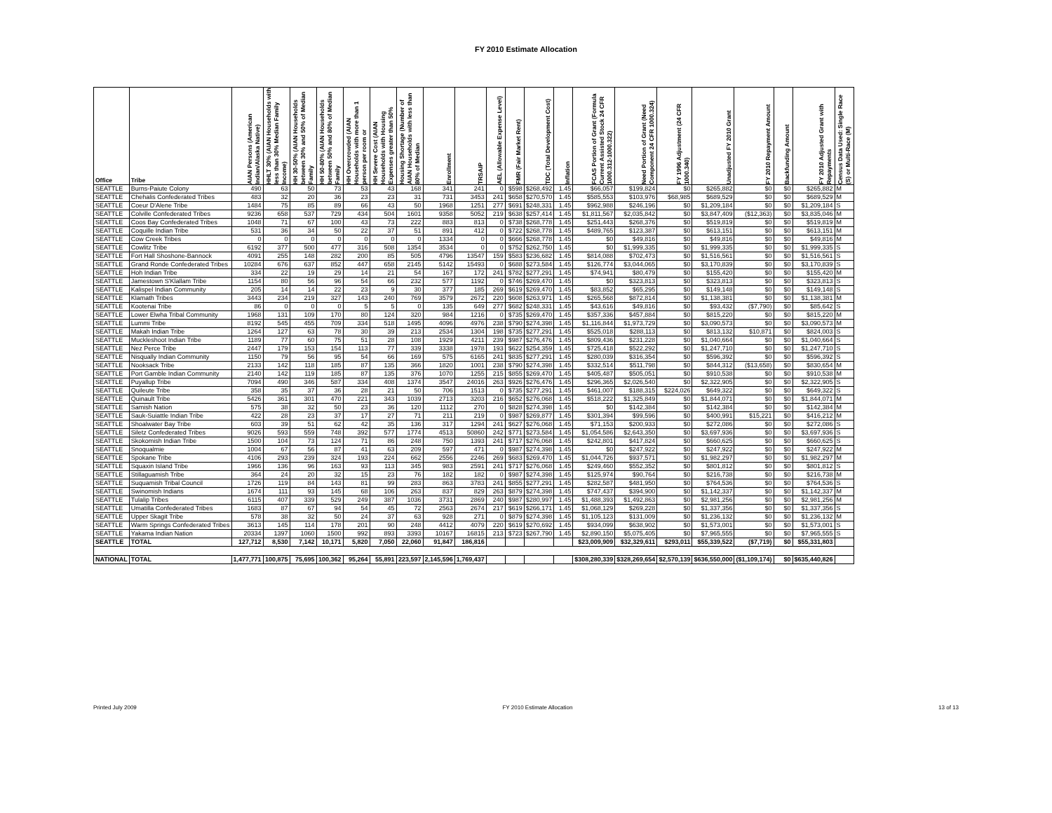FY 2010 Estimate Allocation
| Office | Tribe | AIAN Persons (American Indian/Alaska Native) | HHLT 30% (AIAN Households with less than 30% Median Family Income) | HH 30-50% (AIAN Households between 30% and 50% of Median Family | HH 50-80% (AIAN Households between 50% and 80% of Median Family | HH Overcrowded (AIAN Households with more than 1 person per room or | HH Severe Cost (AIAN Households with Housing Expenses greater than 50% | Housing Shortage (Number of AIAN Households with less than 80% of Median | Enrollment | TRSAIP | AEL (Allowable Expense Level) | FMR (Fair Market Rent) | TDC (Total Development Cost) | Inflation | FCAS Portion of Grant (Formula Current Assisted Stock 24 CFR 1000.312-1000.322) | Need Portion of Grant (Need Component 24 CFR 1000.324) | FY 1996 Adjustment (24 CFR 1000.340) | Unadjusted FY 2010 Grant | FY 2010 Repayment Amount | Backfunding Amount | FY 2010 Adjusted Grant with Repayments | Census Data Used: Single Race (S) or Multi-Race (M) |
| --- | --- | --- | --- | --- | --- | --- | --- | --- | --- | --- | --- | --- | --- | --- | --- | --- | --- | --- | --- | --- | --- | --- |
| SEATTLE | Burns-Paiute Colony | 490 | 63 | 50 | 73 | 53 | 43 | 168 | 341 | 241 | 0 | $598 | $268,492 | 1.45 | $66,057 | $199,824 | $0 | $265,882 | $0 | $0 | $265,882 | M |
| SEATTLE | Chehalis Confederated Tribes | 483 | 32 | 20 | 36 | 23 | 23 | 31 | 731 | 3453 | 241 | $658 | $270,570 | 1.45 | $585,553 | $103,976 | $68,985 | $689,529 | $0 | $0 | $689,529 | M |
| SEATTLE | Coeur D'Alene Tribe | 1484 | 75 | 85 | 89 | 66 | 43 | 50 | 1968 | 1251 | 277 | $691 | $248,331 | 1.45 | $962,988 | $246,196 | $0 | $1,209,184 | $0 | $0 | $1,209,184 | S |
| SEATTLE | Colville Confederated Tribes | 9236 | 658 | 537 | 729 | 434 | 504 | 1601 | 9358 | 5052 | 219 | $638 | $257,414 | 1.45 | $1,811,567 | $2,035,842 | $0 | $3,847,409 | ($12,363) | $0 | $3,835,046 | M |
| SEATTLE | Coos Bay Confederated Tribes | 1048 | 71 | 67 | 100 | 43 | 73 | 222 | 883 | 813 | 0 | $738 | $268,778 | 1.45 | $251,443 | $268,376 | $0 | $519,819 | $0 | $0 | $519,819 | M |
| SEATTLE | Coquille Indian Tribe | 531 | 36 | 34 | 50 | 22 | 37 | 51 | 891 | 412 | 0 | $722 | $268,778 | 1.45 | $489,765 | $123,387 | $0 | $613,151 | $0 | $0 | $613,151 | M |
| SEATTLE | Cow Creek Tribes | 0 | 0 | 0 | 0 | 0 | 0 | 0 | 1334 | 0 | 0 | $666 | $268,778 | 1.45 | $0 | $49,816 | $0 | $49,816 | $0 | $0 | $49,816 | M |
| SEATTLE | Cowlitz Tribe | 6192 | 377 | 500 | 477 | 316 | 508 | 1354 | 3534 | 0 | 0 | $752 | $262,750 | 1.45 | $0 | $1,999,335 | $0 | $1,999,335 | $0 | $0 | $1,999,335 | S |
| SEATTLE | Fort Hall Shoshone-Bannock | 4091 | 255 | 148 | 282 | 200 | 85 | 505 | 4796 | 13547 | 159 | $583 | $236,682 | 1.45 | $814,088 | $702,473 | $0 | $1,516,561 | $0 | $0 | $1,516,561 | S |
| SEATTLE | Grand Ronde Confederated Tribes | 10284 | 676 | 637 | 852 | 447 | 658 | 2145 | 5142 | 15493 | 0 | $688 | $273,584 | 1.45 | $126,774 | $3,044,065 | $0 | $3,170,839 | $0 | $0 | $3,170,839 | S |
| SEATTLE | Hoh Indian Tribe | 334 | 22 | 19 | 29 | 14 | 21 | 54 | 167 | 172 | 241 | $782 | $277,291 | 1.45 | $74,941 | $80,479 | $0 | $155,420 | $0 | $0 | $155,420 | M |
| SEATTLE | Jamestown S'Klallam Tribe | 1154 | 80 | 56 | 96 | 54 | 66 | 232 | 577 | 1192 | 0 | $746 | $269,470 | 1.45 | $0 | $323,813 | $0 | $323,813 | $0 | $0 | $323,813 | S |
| SEATTLE | Kalispel Indian Community | 205 | 14 | 14 | 22 | 23 | 9 | 30 | 377 | 185 | 269 | $619 | $269,470 | 1.45 | $83,852 | $65,295 | $0 | $149,148 | $0 | $0 | $149,148 | S |
| SEATTLE | Klamath Tribes | 3443 | 234 | 219 | 327 | 143 | 240 | 769 | 3579 | 2672 | 220 | $608 | $263,971 | 1.45 | $265,568 | $872,814 | $0 | $1,138,381 | $0 | $0 | $1,138,381 | M |
| SEATTLE | Kootenai Tribe | 86 | 0 | 0 | 0 | 5 | 5 | 0 | 135 | 649 | 277 | $682 | $248,331 | 1.45 | $43,616 | $49,816 | $0 | $93,432 | ($7,790) | $0 | $85,642 | S |
| SEATTLE | Lower Elwha Tribal Community | 1968 | 131 | 109 | 170 | 80 | 124 | 320 | 984 | 1216 | 0 | $735 | $269,470 | 1.45 | $357,336 | $457,884 | $0 | $815,220 | $0 | $0 | $815,220 | M |
| SEATTLE | Lummi Tribe | 8192 | 545 | 455 | 709 | 334 | 518 | 1495 | 4096 | 4976 | 238 | $790 | $274,398 | 1.45 | $1,116,844 | $1,973,729 | $0 | $3,090,573 | $0 | $0 | $3,090,573 | M |
| SEATTLE | Makah Indian Tribe | 1264 | 127 | 63 | 78 | 30 | 39 | 213 | 2534 | 1304 | 198 | $735 | $277,291 | 1.45 | $525,018 | $288,113 | $0 | $813,132 | $10,871 | $0 | $824,003 | S |
| SEATTLE | Muckleshoot Indian Tribe | 1189 | 77 | 60 | 75 | 51 | 28 | 108 | 1929 | 4211 | 239 | $987 | $276,476 | 1.45 | $809,436 | $231,228 | $0 | $1,040,664 | $0 | $0 | $1,040,664 | S |
| SEATTLE | Nez Perce Tribe | 2447 | 179 | 153 | 154 | 113 | 77 | 339 | 3338 | 1978 | 193 | $622 | $254,359 | 1.45 | $725,418 | $522,292 | $0 | $1,247,710 | $0 | $0 | $1,247,710 | S |
| SEATTLE | Nisqually Indian Community | 1150 | 79 | 56 | 95 | 54 | 66 | 169 | 575 | 6165 | 241 | $835 | $277,291 | 1.45 | $280,039 | $316,354 | $0 | $596,392 | $0 | $0 | $596,392 | S |
| SEATTLE | Nooksack Tribe | 2133 | 142 | 118 | 185 | 87 | 135 | 366 | 1820 | 1001 | 238 | $790 | $274,398 | 1.45 | $332,514 | $511,798 | $0 | $844,312 | ($13,658) | $0 | $830,654 | M |
| SEATTLE | Port Gamble Indian Community | 2140 | 142 | 119 | 185 | 87 | 135 | 376 | 1070 | 1255 | 215 | $855 | $269,470 | 1.45 | $405,487 | $505,051 | $0 | $910,538 | $0 | $0 | $910,538 | M |
| SEATTLE | Puyallup Tribe | 7094 | 490 | 346 | 587 | 334 | 408 | 1374 | 3547 | 24016 | 263 | $926 | $276,476 | 1.45 | $296,365 | $2,026,540 | $0 | $2,322,905 | $0 | $0 | $2,322,905 | S |
| SEATTLE | Quileute Tribe | 358 | 35 | 37 | 36 | 28 | 21 | 50 | 706 | 1513 | 0 | $735 | $277,291 | 1.45 | $461,007 | $188,315 | $224,026 | $649,322 | $0 | $0 | $649,322 | S |
| SEATTLE | Quinault Tribe | 5426 | 361 | 301 | 470 | 221 | 343 | 1039 | 2713 | 3203 | 216 | $652 | $276,068 | 1.45 | $518,222 | $1,325,849 | $0 | $1,844,071 | $0 | $0 | $1,844,071 | M |
| SEATTLE | Samish Nation | 575 | 38 | 32 | 50 | 23 | 36 | 120 | 1112 | 270 | 0 | $828 | $274,398 | 1.45 | $0 | $142,384 | $0 | $142,384 | $0 | $0 | $142,384 | M |
| SEATTLE | Sauk-Suiattle Indian Tribe | 422 | 28 | 23 | 37 | 17 | 27 | 71 | 211 | 219 | 0 | $987 | $269,877 | 1.45 | $301,394 | $99,596 | $0 | $400,991 | $15,221 | $0 | $416,212 | M |
| SEATTLE | Shoalwater Bay Tribe | 603 | 39 | 51 | 62 | 42 | 35 | 136 | 317 | 1294 | 241 | $627 | $276,068 | 1.45 | $71,153 | $200,933 | $0 | $272,086 | $0 | $0 | $272,086 | S |
| SEATTLE | Siletz Confederated Tribes | 9026 | 593 | 559 | 748 | 392 | 577 | 1774 | 4513 | 50860 | 242 | $771 | $273,584 | 1.45 | $1,054,586 | $2,643,350 | $0 | $3,697,936 | $0 | $0 | $3,697,936 | S |
| SEATTLE | Skokomish Indian Tribe | 1500 | 104 | 73 | 124 | 71 | 86 | 248 | 750 | 1393 | 241 | $717 | $276,068 | 1.45 | $242,801 | $417,824 | $0 | $660,625 | $0 | $0 | $660,625 | S |
| SEATTLE | Snoqualmie | 1004 | 67 | 56 | 87 | 41 | 63 | 209 | 597 | 471 | 0 | $987 | $274,398 | 1.45 | $0 | $247,922 | $0 | $247,922 | $0 | $0 | $247,922 | M |
| SEATTLE | Spokane Tribe | 4106 | 293 | 239 | 324 | 193 | 224 | 662 | 2556 | 2246 | 269 | $683 | $269,470 | 1.45 | $1,044,726 | $937,571 | $0 | $1,982,297 | $0 | $0 | $1,982,297 | M |
| SEATTLE | Squaxin Island Tribe | 1966 | 136 | 96 | 163 | 93 | 113 | 345 | 983 | 2591 | 241 | $717 | $276,068 | 1.45 | $249,460 | $552,352 | $0 | $801,812 | $0 | $0 | $801,812 | S |
| SEATTLE | Stillaguamish Tribe | 364 | 24 | 20 | 32 | 15 | 23 | 76 | 182 | 182 | 0 | $987 | $274,398 | 1.45 | $125,974 | $90,764 | $0 | $216,738 | $0 | $0 | $216,738 | M |
| SEATTLE | Suquamish Tribal Council | 1726 | 119 | 84 | 143 | 81 | 99 | 283 | 863 | 3783 | 241 | $855 | $277,291 | 1.45 | $282,587 | $481,950 | $0 | $764,536 | $0 | $0 | $764,536 | S |
| SEATTLE | Swinomish Indians | 1674 | 111 | 93 | 145 | 68 | 106 | 263 | 837 | 829 | 263 | $879 | $274,398 | 1.45 | $747,437 | $394,900 | $0 | $1,142,337 | $0 | $0 | $1,142,337 | M |
| SEATTLE | Tulalip Tribes | 6115 | 407 | 339 | 529 | 249 | 387 | 1036 | 3731 | 2869 | 240 | $987 | $280,997 | 1.45 | $1,488,393 | $1,492,863 | $0 | $2,981,256 | $0 | $0 | $2,981,256 | M |
| SEATTLE | Umatilla Confederated Tribes | 1683 | 87 | 67 | 94 | 54 | 45 | 72 | 2563 | 2674 | 217 | $619 | $266,171 | 1.45 | $1,068,129 | $269,228 | $0 | $1,337,356 | $0 | $0 | $1,337,356 | S |
| SEATTLE | Upper Skagit Tribe | 578 | 38 | 32 | 50 | 24 | 37 | 63 | 928 | 271 | 0 | $879 | $274,398 | 1.45 | $1,105,123 | $131,009 | $0 | $1,236,132 | $0 | $0 | $1,236,132 | M |
| SEATTLE | Warm Springs Confederated Tribes | 3613 | 145 | 114 | 178 | 201 | 90 | 248 | 4412 | 4079 | 220 | $619 | $270,692 | 1.45 | $934,099 | $638,902 | $0 | $1,573,001 | $0 | $0 | $1,573,001 | S |
| SEATTLE | Yakama Indian Nation | 20334 | 1397 | 1060 | 1500 | 992 | 893 | 3393 | 10167 | 16815 | 213 | $723 | $267,790 | 1.45 | $2,890,150 | $5,075,405 | $0 | $7,965,555 | $0 | $0 | $7,965,555 | S |
| SEATTLE | TOTAL | 127,712 | 8,530 | 7,142 | 10,171 | 5,820 | 7,050 | 22,060 | 91,847 | 186,816 | | | | | $23,009,909 | $32,329,611 | $293,011 | $55,339,522 | ($7,719) | $0 | $55,331,803 | |
| NATIONAL | TOTAL | 1,477,771 | 100,875 | 75,695 | 100,362 | 95,264 | 55,891 | 223,597 | 2,145,596 | 1,769,437 | | | | | $308,280,339 | $328,269,654 | $2,570,139 | $636,550,000 | ($1,109,174) | $0 | $635,440,826 | |
Printed July 2009 FY 2010 Estimate Allocation 13 of 13